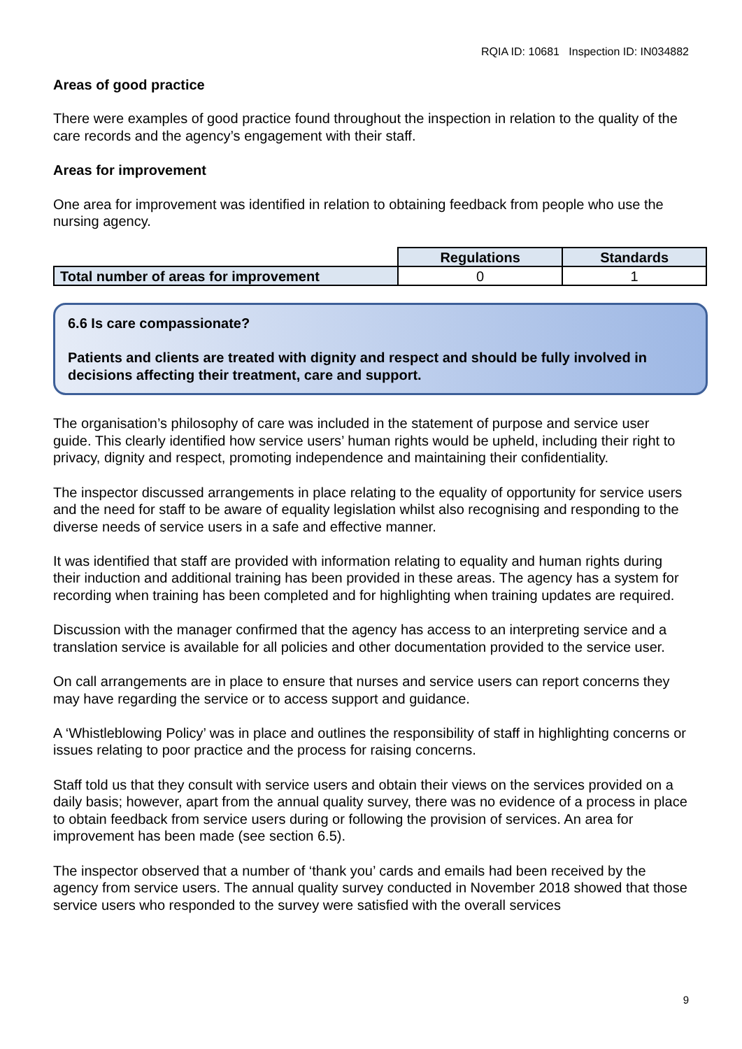RQIA ID: 10681 Inspection ID: IN034882
Areas of good practice
There were examples of good practice found throughout the inspection in relation to the quality of the care records and the agency’s engagement with their staff.
Areas for improvement
One area for improvement was identified in relation to obtaining feedback from people who use the nursing agency.
| | Regulations | Standards |
| Total number of areas for improvement | 0 | 1 |
6.6 Is care compassionate?
Patients and clients are treated with dignity and respect and should be fully involved in decisions affecting their treatment, care and support.
The organisation’s philosophy of care was included in the statement of purpose and service user guide. This clearly identified how service users’ human rights would be upheld, including their right to privacy, dignity and respect, promoting independence and maintaining their confidentiality.
The inspector discussed arrangements in place relating to the equality of opportunity for service users and the need for staff to be aware of equality legislation whilst also recognising and responding to the diverse needs of service users in a safe and effective manner.
It was identified that staff are provided with information relating to equality and human rights during their induction and additional training has been provided in these areas. The agency has a system for recording when training has been completed and for highlighting when training updates are required.
Discussion with the manager confirmed that the agency has access to an interpreting service and a translation service is available for all policies and other documentation provided to the service user.
On call arrangements are in place to ensure that nurses and service users can report concerns they may have regarding the service or to access support and guidance.
A ‘Whistleblowing Policy’ was in place and outlines the responsibility of staff in highlighting concerns or issues relating to poor practice and the process for raising concerns.
Staff told us that they consult with service users and obtain their views on the services provided on a daily basis; however, apart from the annual quality survey, there was no evidence of a process in place to obtain feedback from service users during or following the provision of services. An area for improvement has been made (see section 6.5).
The inspector observed that a number of ‘thank you’ cards and emails had been received by the agency from service users. The annual quality survey conducted in November 2018 showed that those service users who responded to the survey were satisfied with the overall services
9